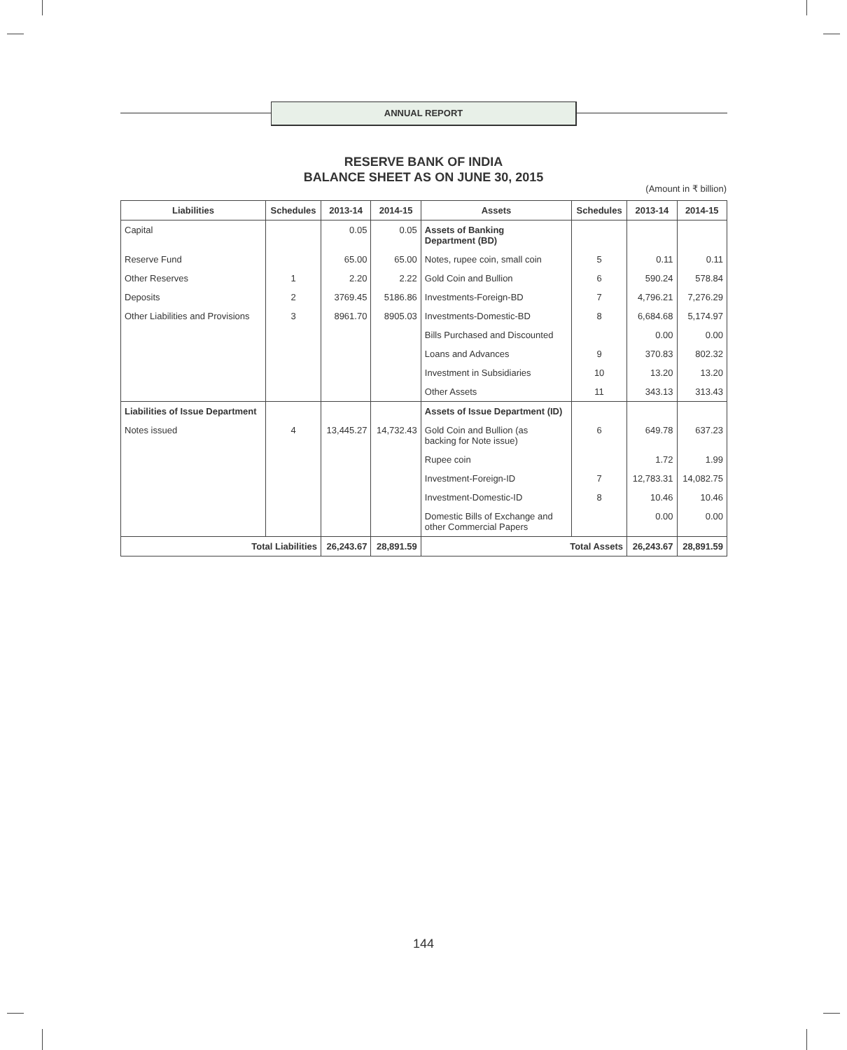ANNUAL REPORT
RESERVE BANK OF INDIA
BALANCE SHEET AS ON JUNE 30, 2015
(Amount in ₹ billion)
| Liabilities | Schedules | 2013-14 | 2014-15 | Assets | Schedules | 2013-14 | 2014-15 |
| --- | --- | --- | --- | --- | --- | --- | --- |
| Capital | | 0.05 | 0.05 | Assets of Banking Department (BD) | | | |
| Reserve Fund | | 65.00 | 65.00 | Notes, rupee coin, small coin | 5 | 0.11 | 0.11 |
| Other Reserves | 1 | 2.20 | 2.22 | Gold Coin and Bullion | 6 | 590.24 | 578.84 |
| Deposits | 2 | 3769.45 | 5186.86 | Investments-Foreign-BD | 7 | 4,796.21 | 7,276.29 |
| Other Liabilities and Provisions | 3 | 8961.70 | 8905.03 | Investments-Domestic-BD | 8 | 6,684.68 | 5,174.97 |
| | | | | Bills Purchased and Discounted | | 0.00 | 0.00 |
| | | | | Loans and Advances | 9 | 370.83 | 802.32 |
| | | | | Investment in Subsidiaries | 10 | 13.20 | 13.20 |
| | | | | Other Assets | 11 | 343.13 | 313.43 |
| Liabilities of Issue Department | | | | Assets of Issue Department (ID) | | | |
| Notes issued | 4 | 13,445.27 | 14,732.43 | Gold Coin and Bullion (as backing for Note issue) | 6 | 649.78 | 637.23 |
| | | | | Rupee coin | | 1.72 | 1.99 |
| | | | | Investment-Foreign-ID | 7 | 12,783.31 | 14,082.75 |
| | | | | Investment-Domestic-ID | 8 | 10.46 | 10.46 |
| | | | | Domestic Bills of Exchange and other Commercial Papers | | 0.00 | 0.00 |
| Total Liabilities | | 26,243.67 | 28,891.59 | Total Assets | | 26,243.67 | 28,891.59 |
144